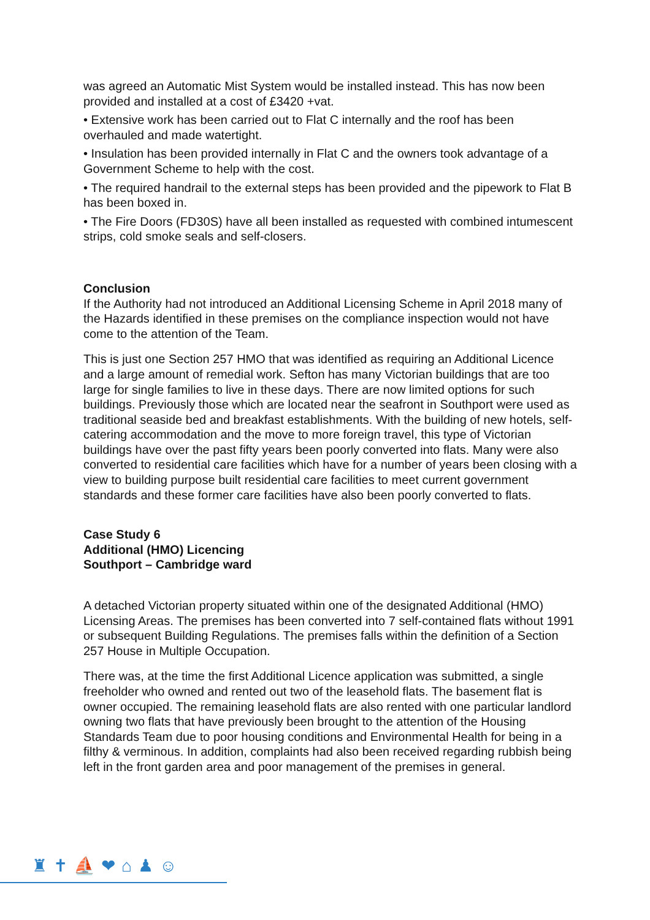was agreed an Automatic Mist System would be installed instead. This has now been provided and installed at a cost of £3420 +vat.
• Extensive work has been carried out to Flat C internally and the roof has been overhauled and made watertight.
• Insulation has been provided internally in Flat C and the owners took advantage of a Government Scheme to help with the cost.
• The required handrail to the external steps has been provided and the pipework to Flat B has been boxed in.
• The Fire Doors (FD30S) have all been installed as requested with combined intumescent strips, cold smoke seals and self-closers.
Conclusion
If the Authority had not introduced an Additional Licensing Scheme in April 2018 many of the Hazards identified in these premises on the compliance inspection would not have come to the attention of the Team.
This is just one Section 257 HMO that was identified as requiring an Additional Licence and a large amount of remedial work. Sefton has many Victorian buildings that are too large for single families to live in these days. There are now limited options for such buildings. Previously those which are located near the seafront in Southport were used as traditional seaside bed and breakfast establishments. With the building of new hotels, self-catering accommodation and the move to more foreign travel, this type of Victorian buildings have over the past fifty years been poorly converted into flats. Many were also converted to residential care facilities which have for a number of years been closing with a view to building purpose built residential care facilities to meet current government standards and these former care facilities have also been poorly converted to flats.
Case Study 6
Additional (HMO) Licencing
Southport – Cambridge ward
A detached Victorian property situated within one of the designated Additional (HMO) Licensing Areas. The premises has been converted into 7 self-contained flats without 1991 or subsequent Building Regulations. The premises falls within the definition of a Section 257 House in Multiple Occupation.
There was, at the time the first Additional Licence application was submitted, a single freeholder who owned and rented out two of the leasehold flats. The basement flat is owner occupied. The remaining leasehold flats are also rented with one particular landlord owning two flats that have previously been brought to the attention of the Housing Standards Team due to poor housing conditions and Environmental Health for being in a filthy & verminous. In addition, complaints had also been received regarding rubbish being left in the front garden area and poor management of the premises in general.
♜✝⛵❤⌂♟☺